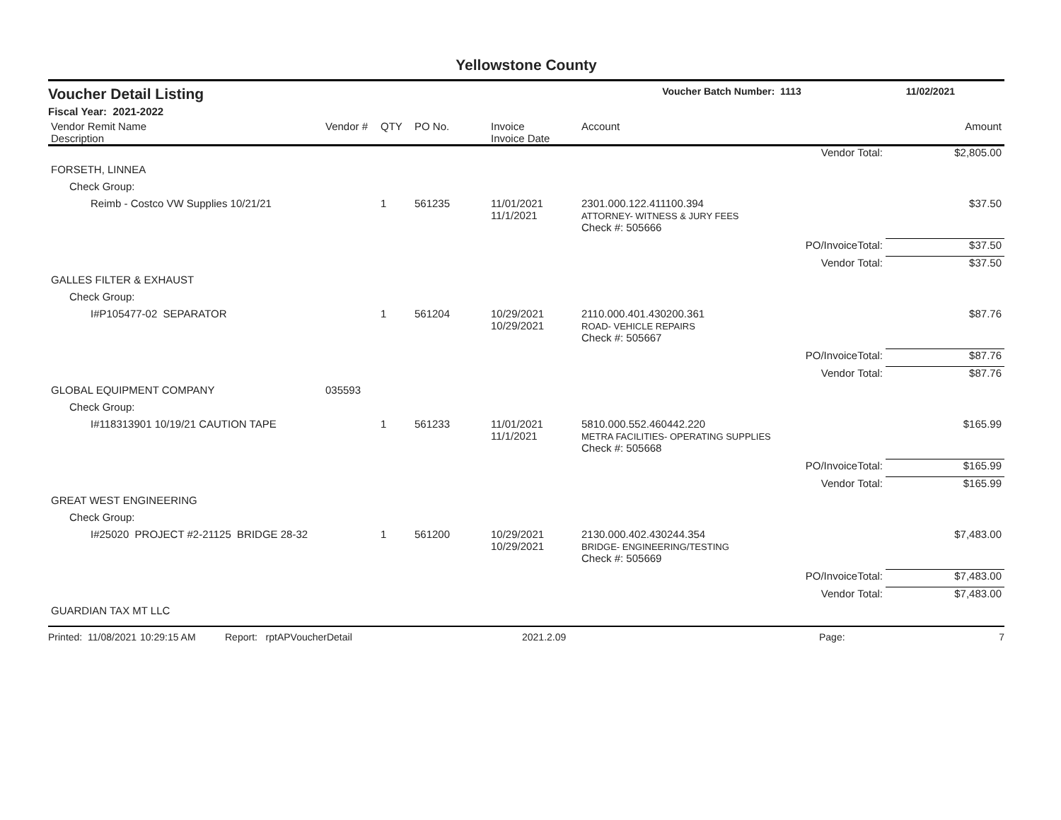Yellowstone County
Voucher Detail Listing Voucher Batch Number: 1113 11/02/2021
Fiscal Year: 2021-2022
| Vendor Remit Name Description | Vendor # | QTY | PO No. | Invoice Invoice Date | Account | | Amount |
| --- | --- | --- | --- | --- | --- | --- | --- |
| | | | | | | Vendor Total: | $2,805.00 |
| FORSETH, LINNEA | | | | | | | |
| Check Group: | | | | | | | |
| Reimb - Costco VW Supplies 10/21/21 | | 1 | 561235 | 11/01/2021 11/1/2021 | 2301.000.122.411100.394 ATTORNEY- WITNESS & JURY FEES | | $37.50 |
| | | | | | Check #: 505666 | | |
| | | | | | | PO/InvoiceTotal: | $37.50 |
| | | | | | | Vendor Total: | $37.50 |
| GALLES FILTER & EXHAUST | | | | | | | |
| Check Group: | | | | | | | |
| I#P105477-02 SEPARATOR | | 1 | 561204 | 10/29/2021 10/29/2021 | 2110.000.401.430200.361 ROAD- VEHICLE REPAIRS | | $87.76 |
| | | | | | Check #: 505667 | | |
| | | | | | | PO/InvoiceTotal: | $87.76 |
| | | | | | | Vendor Total: | $87.76 |
| GLOBAL EQUIPMENT COMPANY | 035593 | | | | | | |
| Check Group: | | | | | | | |
| I#118313901 10/19/21 CAUTION TAPE | | 1 | 561233 | 11/01/2021 11/1/2021 | 5810.000.552.460442.220 METRA FACILITIES- OPERATING SUPPLIES | | $165.99 |
| | | | | | Check #: 505668 | | |
| | | | | | | PO/InvoiceTotal: | $165.99 |
| | | | | | | Vendor Total: | $165.99 |
| GREAT WEST ENGINEERING | | | | | | | |
| Check Group: | | | | | | | |
| I#25020 PROJECT #2-21125 BRIDGE 28-32 | | 1 | 561200 | 10/29/2021 10/29/2021 | 2130.000.402.430244.354 BRIDGE- ENGINEERING/TESTING | | $7,483.00 |
| | | | | | Check #: 505669 | | |
| | | | | | | PO/InvoiceTotal: | $7,483.00 |
| | | | | | | Vendor Total: | $7,483.00 |
| GUARDIAN TAX MT LLC | | | | | | | |
Printed: 11/08/2021 10:29:15 AM Report: rptAPVoucherDetail 2021.2.09 Page: 7